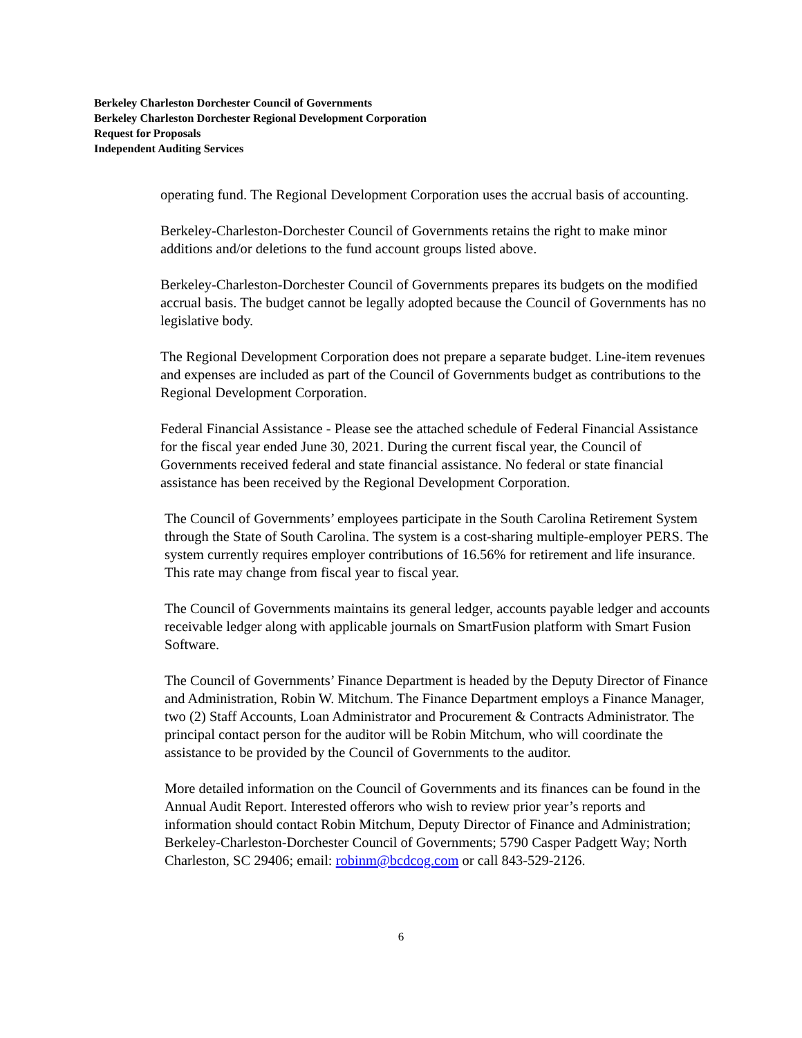Berkeley Charleston Dorchester Council of Governments
Berkeley Charleston Dorchester Regional Development Corporation
Request for Proposals
Independent Auditing Services
operating fund. The Regional Development Corporation uses the accrual basis of accounting.
Berkeley-Charleston-Dorchester Council of Governments retains the right to make minor additions and/or deletions to the fund account groups listed above.
Berkeley-Charleston-Dorchester Council of Governments prepares its budgets on the modified accrual basis. The budget cannot be legally adopted because the Council of Governments has no legislative body.
The Regional Development Corporation does not prepare a separate budget. Line-item revenues and expenses are included as part of the Council of Governments budget as contributions to the Regional Development Corporation.
Federal Financial Assistance - Please see the attached schedule of Federal Financial Assistance for the fiscal year ended June 30, 2021. During the current fiscal year, the Council of Governments received federal and state financial assistance. No federal or state financial assistance has been received by the Regional Development Corporation.
The Council of Governments’ employees participate in the South Carolina Retirement System through the State of South Carolina. The system is a cost-sharing multiple-employer PERS. The system currently requires employer contributions of 16.56% for retirement and life insurance. This rate may change from fiscal year to fiscal year.
The Council of Governments maintains its general ledger, accounts payable ledger and accounts receivable ledger along with applicable journals on SmartFusion platform with Smart Fusion Software.
The Council of Governments’ Finance Department is headed by the Deputy Director of Finance and Administration, Robin W. Mitchum. The Finance Department employs a Finance Manager, two (2) Staff Accounts, Loan Administrator and Procurement & Contracts Administrator. The principal contact person for the auditor will be Robin Mitchum, who will coordinate the assistance to be provided by the Council of Governments to the auditor.
More detailed information on the Council of Governments and its finances can be found in the Annual Audit Report. Interested offerors who wish to review prior year’s reports and information should contact Robin Mitchum, Deputy Director of Finance and Administration; Berkeley-Charleston-Dorchester Council of Governments; 5790 Casper Padgett Way; North Charleston, SC 29406; email: robinm@bcdcog.com or call 843-529-2126.
6